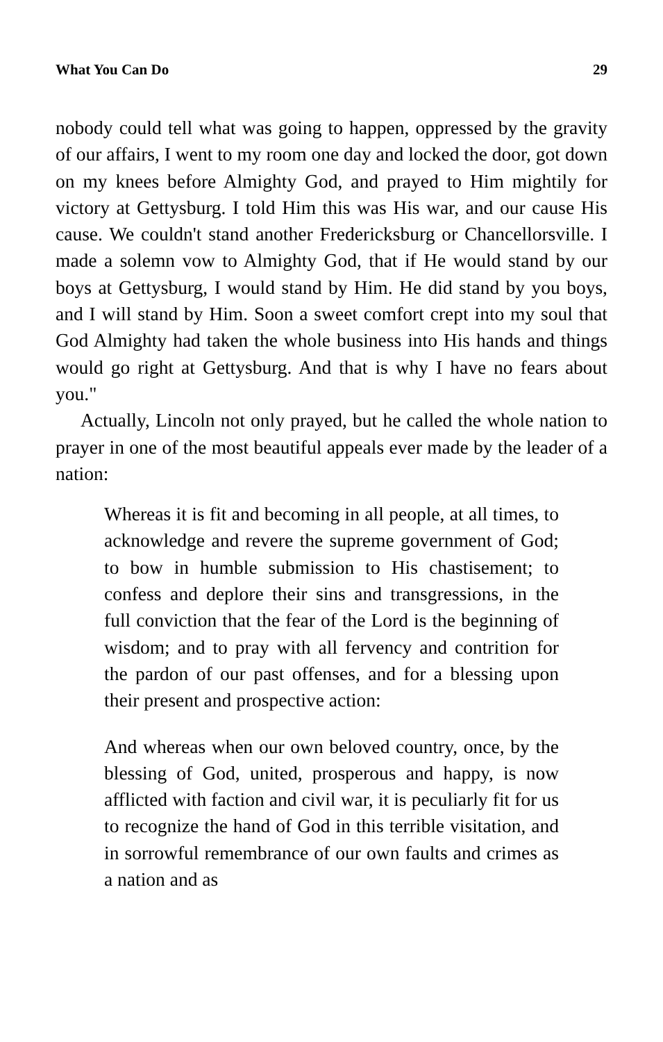What You Can Do 29
nobody could tell what was going to happen, oppressed by the gravity of our affairs, I went to my room one day and locked the door, got down on my knees before Almighty God, and prayed to Him mightily for victory at Gettysburg. I told Him this was His war, and our cause His cause. We couldn't stand another Fredericksburg or Chancellorsville. I made a solemn vow to Almighty God, that if He would stand by our boys at Gettysburg, I would stand by Him. He did stand by you boys, and I will stand by Him. Soon a sweet comfort crept into my soul that God Almighty had taken the whole business into His hands and things would go right at Gettysburg. And that is why I have no fears about you."
Actually, Lincoln not only prayed, but he called the whole nation to prayer in one of the most beautiful appeals ever made by the leader of a nation:
Whereas it is fit and becoming in all people, at all times, to acknowledge and revere the supreme government of God; to bow in humble submission to His chastisement; to confess and deplore their sins and transgressions, in the full conviction that the fear of the Lord is the beginning of wisdom; and to pray with all fervency and contrition for the pardon of our past offenses, and for a blessing upon their present and prospective action:
And whereas when our own beloved country, once, by the blessing of God, united, prosperous and happy, is now afflicted with faction and civil war, it is peculiarly fit for us to recognize the hand of God in this terrible visitation, and in sorrowful remembrance of our own faults and crimes as a nation and as